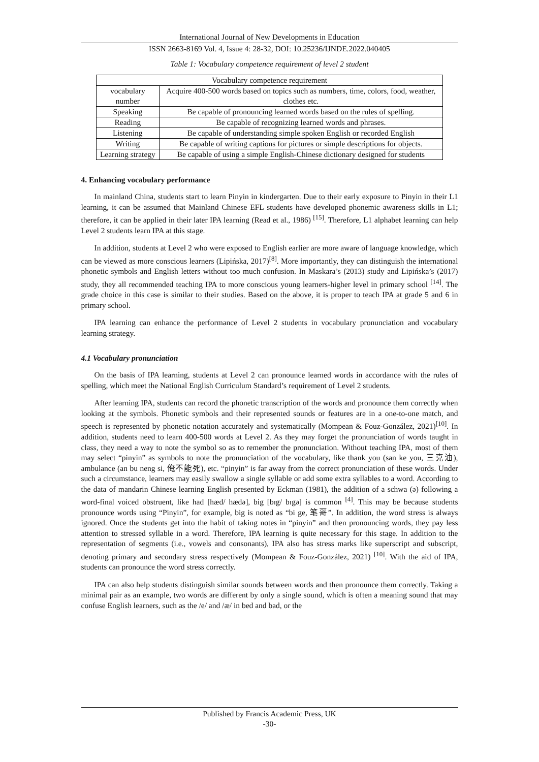International Journal of New Developments in Education
ISSN 2663-8169 Vol. 4, Issue 4: 28-32, DOI: 10.25236/IJNDE.2022.040405
Table 1: Vocabulary competence requirement of level 2 student
| Vocabulary competence requirement | |
| --- | --- |
| vocabulary number | Acquire 400-500 words based on topics such as numbers, time, colors, food, weather, clothes etc. |
| Speaking | Be capable of pronouncing learned words based on the rules of spelling. |
| Reading | Be capable of recognizing learned words and phrases. |
| Listening | Be capable of understanding simple spoken English or recorded English |
| Writing | Be capable of writing captions for pictures or simple descriptions for objects. |
| Learning strategy | Be capable of using a simple English-Chinese dictionary designed for students |
4. Enhancing vocabulary performance
In mainland China, students start to learn Pinyin in kindergarten. Due to their early exposure to Pinyin in their L1 learning, it can be assumed that Mainland Chinese EFL students have developed phonemic awareness skills in L1; therefore, it can be applied in their later IPA learning (Read et al., 1986) <sup>[15]</sup>. Therefore, L1 alphabet learning can help Level 2 students learn IPA at this stage.
In addition, students at Level 2 who were exposed to English earlier are more aware of language knowledge, which can be viewed as more conscious learners (Lipińska, 2017)<sup>[8]</sup>. More importantly, they can distinguish the international phonetic symbols and English letters without too much confusion. In Maskara’s (2013) study and Lipińska’s (2017) study, they all recommended teaching IPA to more conscious young learners-higher level in primary school <sup>[14]</sup>. The grade choice in this case is similar to their studies. Based on the above, it is proper to teach IPA at grade 5 and 6 in primary school.
IPA learning can enhance the performance of Level 2 students in vocabulary pronunciation and vocabulary learning strategy.
4.1 Vocabulary pronunciation
On the basis of IPA learning, students at Level 2 can pronounce learned words in accordance with the rules of spelling, which meet the National English Curriculum Standard’s requirement of Level 2 students.
After learning IPA, students can record the phonetic transcription of the words and pronounce them correctly when looking at the symbols. Phonetic symbols and their represented sounds or features are in a one-to-one match, and speech is represented by phonetic notation accurately and systematically (Mompean & Fouz-González, 2021)<sup>[10]</sup>. In addition, students need to learn 400-500 words at Level 2. As they may forget the pronunciation of words taught in class, they need a way to note the symbol so as to remember the pronunciation. Without teaching IPA, most of them may select “pinyin” as symbols to note the pronunciation of the vocabulary, like thank you (san ke you, 三克油), ambulance (an bu neng si, 俺不能死), etc. “pinyin” is far away from the correct pronunciation of these words. Under such a circumstance, learners may easily swallow a single syllable or add some extra syllables to a word. According to the data of mandarin Chinese learning English presented by Eckman (1981), the addition of a schwa (ə) following a word-final voiced obstruent, like had [hæd/ hædə], big [bɪg/ bɪgə] is common <sup>[4]</sup>. This may be because students pronounce words using “Pinyin”, for example, big is noted as “bi ge, 笔哥”. In addition, the word stress is always ignored. Once the students get into the habit of taking notes in “pinyin” and then pronouncing words, they pay less attention to stressed syllable in a word. Therefore, IPA learning is quite necessary for this stage. In addition to the representation of segments (i.e., vowels and consonants), IPA also has stress marks like superscript and subscript, denoting primary and secondary stress respectively (Mompean & Fouz-González, 2021) <sup>[10]</sup>. With the aid of IPA, students can pronounce the word stress correctly.
IPA can also help students distinguish similar sounds between words and then pronounce them correctly. Taking a minimal pair as an example, two words are different by only a single sound, which is often a meaning sound that may confuse English learners, such as the /e/ and /æ/ in bed and bad, or the
Published by Francis Academic Press, UK
-30-